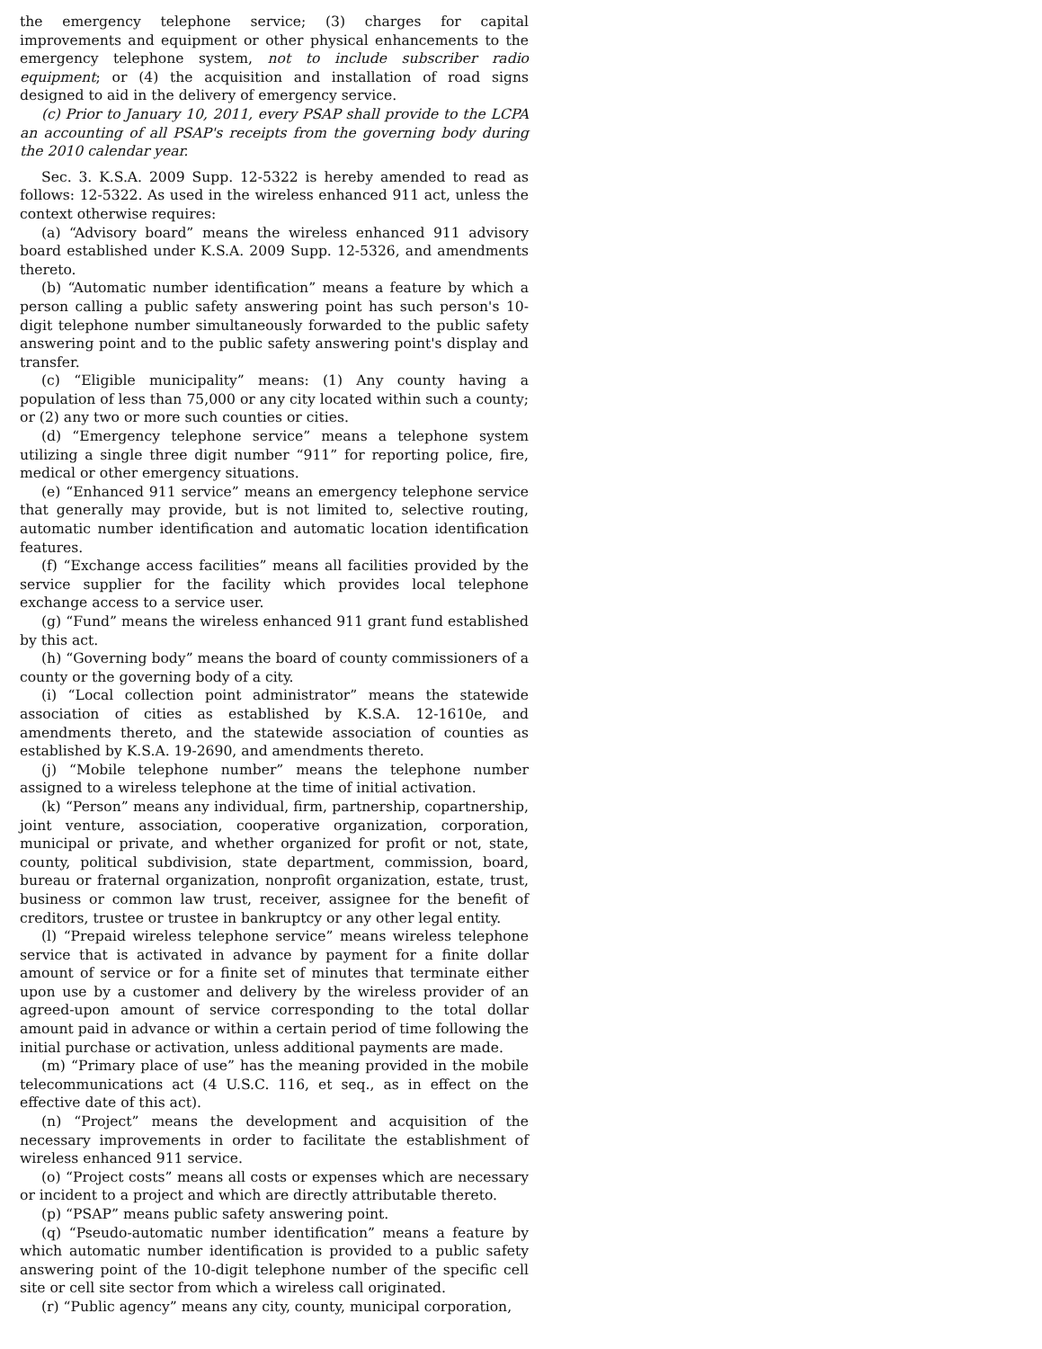the emergency telephone service; (3) charges for capital improvements and equipment or other physical enhancements to the emergency telephone system, not to include subscriber radio equipment; or (4) the acquisition and installation of road signs designed to aid in the delivery of emergency service.
(c) Prior to January 10, 2011, every PSAP shall provide to the LCPA an accounting of all PSAP's receipts from the governing body during the 2010 calendar year.
Sec. 3. K.S.A. 2009 Supp. 12-5322 is hereby amended to read as follows: 12-5322. As used in the wireless enhanced 911 act, unless the context otherwise requires:
(a) “Advisory board” means the wireless enhanced 911 advisory board established under K.S.A. 2009 Supp. 12-5326, and amendments thereto.
(b) “Automatic number identification” means a feature by which a person calling a public safety answering point has such person's 10-digit telephone number simultaneously forwarded to the public safety answering point and to the public safety answering point's display and transfer.
(c) “Eligible municipality” means: (1) Any county having a population of less than 75,000 or any city located within such a county; or (2) any two or more such counties or cities.
(d) “Emergency telephone service” means a telephone system utilizing a single three digit number “911” for reporting police, fire, medical or other emergency situations.
(e) “Enhanced 911 service” means an emergency telephone service that generally may provide, but is not limited to, selective routing, automatic number identification and automatic location identification features.
(f) “Exchange access facilities” means all facilities provided by the service supplier for the facility which provides local telephone exchange access to a service user.
(g) “Fund” means the wireless enhanced 911 grant fund established by this act.
(h) “Governing body” means the board of county commissioners of a county or the governing body of a city.
(i) “Local collection point administrator” means the statewide association of cities as established by K.S.A. 12-1610e, and amendments thereto, and the statewide association of counties as established by K.S.A. 19-2690, and amendments thereto.
(j) “Mobile telephone number” means the telephone number assigned to a wireless telephone at the time of initial activation.
(k) “Person” means any individual, firm, partnership, copartnership, joint venture, association, cooperative organization, corporation, municipal or private, and whether organized for profit or not, state, county, political subdivision, state department, commission, board, bureau or fraternal organization, nonprofit organization, estate, trust, business or common law trust, receiver, assignee for the benefit of creditors, trustee or trustee in bankruptcy or any other legal entity.
(l) “Prepaid wireless telephone service” means wireless telephone service that is activated in advance by payment for a finite dollar amount of service or for a finite set of minutes that terminate either upon use by a customer and delivery by the wireless provider of an agreed-upon amount of service corresponding to the total dollar amount paid in advance or within a certain period of time following the initial purchase or activation, unless additional payments are made.
(m) “Primary place of use” has the meaning provided in the mobile telecommunications act (4 U.S.C. 116, et seq., as in effect on the effective date of this act).
(n) “Project” means the development and acquisition of the necessary improvements in order to facilitate the establishment of wireless enhanced 911 service.
(o) “Project costs” means all costs or expenses which are necessary or incident to a project and which are directly attributable thereto.
(p) “PSAP” means public safety answering point.
(q) “Pseudo-automatic number identification” means a feature by which automatic number identification is provided to a public safety answering point of the 10-digit telephone number of the specific cell site or cell site sector from which a wireless call originated.
(r) “Public agency” means any city, county, municipal corporation,